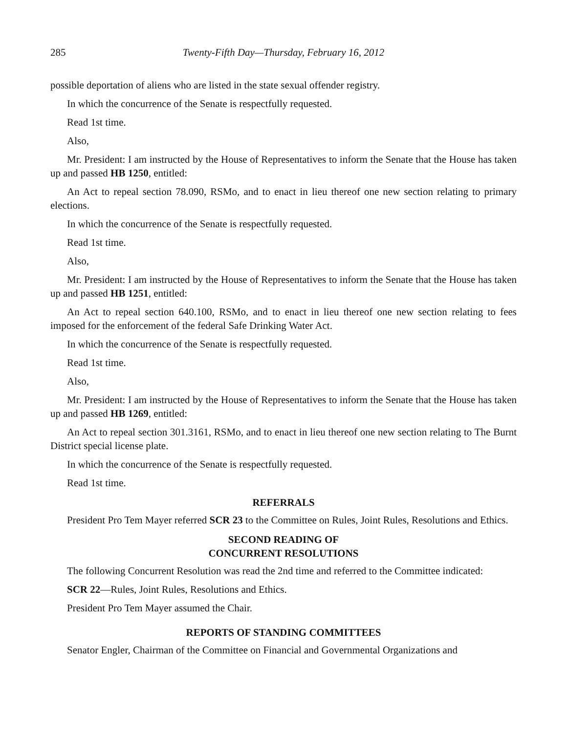285 Twenty-Fifth Day—Thursday, February 16, 2012
possible deportation of aliens who are listed in the state sexual offender registry.
In which the concurrence of the Senate is respectfully requested.
Read 1st time.
Also,
Mr. President: I am instructed by the House of Representatives to inform the Senate that the House has taken up and passed HB 1250, entitled:
An Act to repeal section 78.090, RSMo, and to enact in lieu thereof one new section relating to primary elections.
In which the concurrence of the Senate is respectfully requested.
Read 1st time.
Also,
Mr. President: I am instructed by the House of Representatives to inform the Senate that the House has taken up and passed HB 1251, entitled:
An Act to repeal section 640.100, RSMo, and to enact in lieu thereof one new section relating to fees imposed for the enforcement of the federal Safe Drinking Water Act.
In which the concurrence of the Senate is respectfully requested.
Read 1st time.
Also,
Mr. President: I am instructed by the House of Representatives to inform the Senate that the House has taken up and passed HB 1269, entitled:
An Act to repeal section 301.3161, RSMo, and to enact in lieu thereof one new section relating to The Burnt District special license plate.
In which the concurrence of the Senate is respectfully requested.
Read 1st time.
REFERRALS
President Pro Tem Mayer referred SCR 23 to the Committee on Rules, Joint Rules, Resolutions and Ethics.
SECOND READING OF
CONCURRENT RESOLUTIONS
The following Concurrent Resolution was read the 2nd time and referred to the Committee indicated:
SCR 22—Rules, Joint Rules, Resolutions and Ethics.
President Pro Tem Mayer assumed the Chair.
REPORTS OF STANDING COMMITTEES
Senator Engler, Chairman of the Committee on Financial and Governmental Organizations and